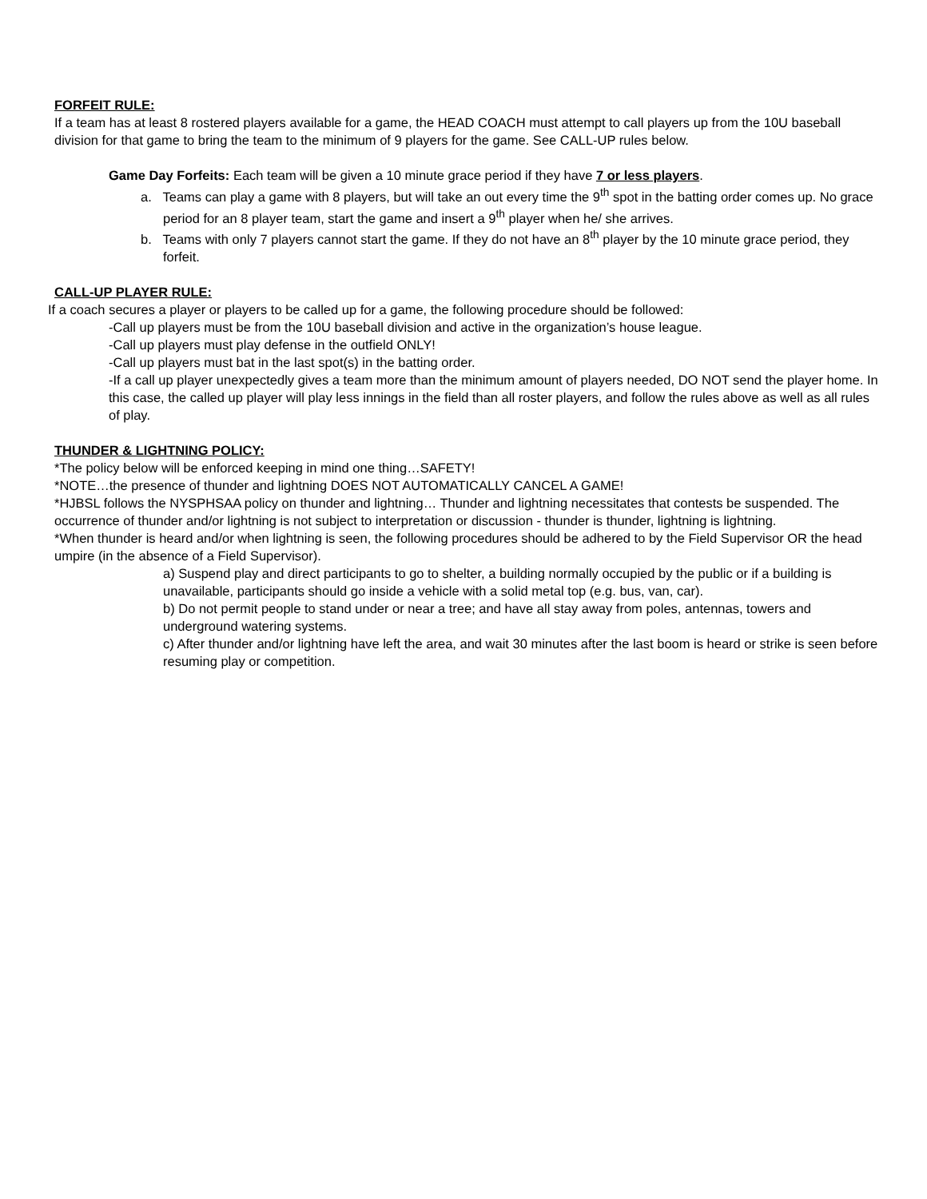FORFEIT RULE:
If a team has at least 8 rostered players available for a game, the HEAD COACH must attempt to call players up from the 10U baseball division for that game to bring the team to the minimum of 9 players for the game. See CALL-UP rules below.
Game Day Forfeits: Each team will be given a 10 minute grace period if they have 7 or less players.
a. Teams can play a game with 8 players, but will take an out every time the 9<sup>th</sup> spot in the batting order comes up. No grace period for an 8 player team, start the game and insert a 9<sup>th</sup> player when he/ she arrives.
b. Teams with only 7 players cannot start the game. If they do not have an 8<sup>th</sup> player by the 10 minute grace period, they forfeit.
CALL-UP PLAYER RULE:
If a coach secures a player or players to be called up for a game, the following procedure should be followed:
-Call up players must be from the 10U baseball division and active in the organization’s house league.
-Call up players must play defense in the outfield ONLY!
-Call up players must bat in the last spot(s) in the batting order.
-If a call up player unexpectedly gives a team more than the minimum amount of players needed, DO NOT send the player home. In this case, the called up player will play less innings in the field than all roster players, and follow the rules above as well as all rules of play.
THUNDER & LIGHTNING POLICY:
*The policy below will be enforced keeping in mind one thing…SAFETY!
*NOTE…the presence of thunder and lightning DOES NOT AUTOMATICALLY CANCEL A GAME!
*HJBSL follows the NYSPHSAA policy on thunder and lightning… Thunder and lightning necessitates that contests be suspended. The occurrence of thunder and/or lightning is not subject to interpretation or discussion - thunder is thunder, lightning is lightning.
*When thunder is heard and/or when lightning is seen, the following procedures should be adhered to by the Field Supervisor OR the head umpire (in the absence of a Field Supervisor).
a) Suspend play and direct participants to go to shelter, a building normally occupied by the public or if a building is unavailable, participants should go inside a vehicle with a solid metal top (e.g. bus, van, car).
b) Do not permit people to stand under or near a tree; and have all stay away from poles, antennas, towers and underground watering systems.
c) After thunder and/or lightning have left the area, and wait 30 minutes after the last boom is heard or strike is seen before resuming play or competition.